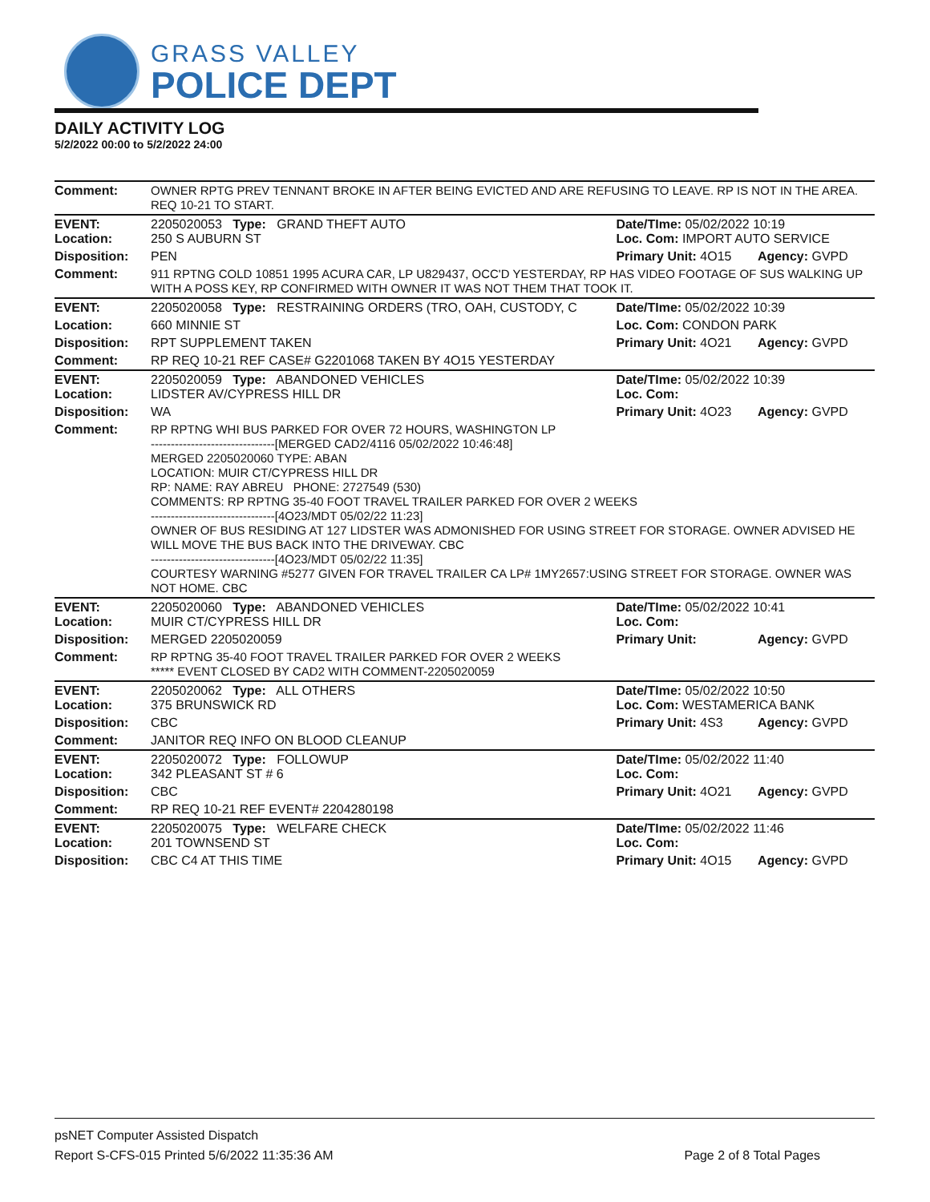GRASS VALLEY
POLICE DEPT
DAILY ACTIVITY LOG
5/2/2022 00:00 to 5/2/2022 24:00
| Comment: | OWNER RPTG PREV TENNANT BROKE IN AFTER BEING EVICTED AND ARE REFUSING TO LEAVE. RP IS NOT IN THE AREA. REQ 10-21 TO START. | | |
| EVENT: Location: | 2205020053 Type: GRAND THEFT AUTO 250 S AUBURN ST | Date/TIme: 05/02/2022 10:19 Loc. Com: IMPORT AUTO SERVICE | |
| Disposition: | PEN | Primary Unit: 4O15 | Agency: GVPD |
| Comment: | 911 RPTNG COLD 10851 1995 ACURA CAR, LP U829437, OCC'D YESTERDAY, RP HAS VIDEO FOOTAGE OF SUS WALKING UP WITH A POSS KEY, RP CONFIRMED WITH OWNER IT WAS NOT THEM THAT TOOK IT. | | |
| EVENT: | 2205020058 Type: RESTRAINING ORDERS (TRO, OAH, CUSTODY, C | Date/TIme: 05/02/2022 10:39 | |
| Location: | 660 MINNIE ST | Loc. Com: CONDON PARK | |
| Disposition: | RPT SUPPLEMENT TAKEN | Primary Unit: 4O21 | Agency: GVPD |
| Comment: | RP REQ 10-21 REF CASE# G2201068 TAKEN BY 4O15 YESTERDAY | | |
| EVENT: Location: | 2205020059 Type: ABANDONED VEHICLES LIDSTER AV/CYPRESS HILL DR | Date/TIme: 05/02/2022 10:39 Loc. Com: | |
| Disposition: | WA | Primary Unit: 4O23 | Agency: GVPD |
| Comment: | RP RPTNG WHI BUS PARKED FOR OVER 72 HOURS, WASHINGTON LP -------------------------------[MERGED CAD2/4116 05/02/2022 10:46:48] MERGED 2205020060 TYPE: ABAN LOCATION: MUIR CT/CYPRESS HILL DR RP: NAME: RAY ABREU PHONE: 2727549 (530) COMMENTS: RP RPTNG 35-40 FOOT TRAVEL TRAILER PARKED FOR OVER 2 WEEKS -------------------------------[4O23/MDT 05/02/22 11:23] OWNER OF BUS RESIDING AT 127 LIDSTER WAS ADMONISHED FOR USING STREET FOR STORAGE. OWNER ADVISED HE WILL MOVE THE BUS BACK INTO THE DRIVEWAY. CBC -------------------------------[4O23/MDT 05/02/22 11:35] COURTESY WARNING #5277 GIVEN FOR TRAVEL TRAILER CA LP# 1MY2657:USING STREET FOR STORAGE. OWNER WAS NOT HOME. CBC | | |
| EVENT: Location: | 2205020060 Type: ABANDONED VEHICLES MUIR CT/CYPRESS HILL DR | Date/TIme: 05/02/2022 10:41 Loc. Com: | |
| Disposition: | MERGED 2205020059 | Primary Unit: | Agency: GVPD |
| Comment: | RP RPTNG 35-40 FOOT TRAVEL TRAILER PARKED FOR OVER 2 WEEKS ***** EVENT CLOSED BY CAD2 WITH COMMENT-2205020059 | | |
| EVENT: Location: | 2205020062 Type: ALL OTHERS 375 BRUNSWICK RD | Date/TIme: 05/02/2022 10:50 Loc. Com: WESTAMERICA BANK | |
| Disposition: | CBC | Primary Unit: 4S3 | Agency: GVPD |
| Comment: | JANITOR REQ INFO ON BLOOD CLEANUP | | |
| EVENT: Location: | 2205020072 Type: FOLLOWUP 342 PLEASANT ST # 6 | Date/TIme: 05/02/2022 11:40 Loc. Com: | |
| Disposition: | CBC | Primary Unit: 4O21 | Agency: GVPD |
| Comment: | RP REQ 10-21 REF EVENT# 2204280198 | | |
| EVENT: Location: | 2205020075 Type: WELFARE CHECK 201 TOWNSEND ST | Date/TIme: 05/02/2022 11:46 Loc. Com: | |
| Disposition: | CBC C4 AT THIS TIME | Primary Unit: 4O15 | Agency: GVPD |
psNET Computer Assisted Dispatch
Report S-CFS-015 Printed 5/6/2022 11:35:36 AM Page 2 of 8 Total Pages